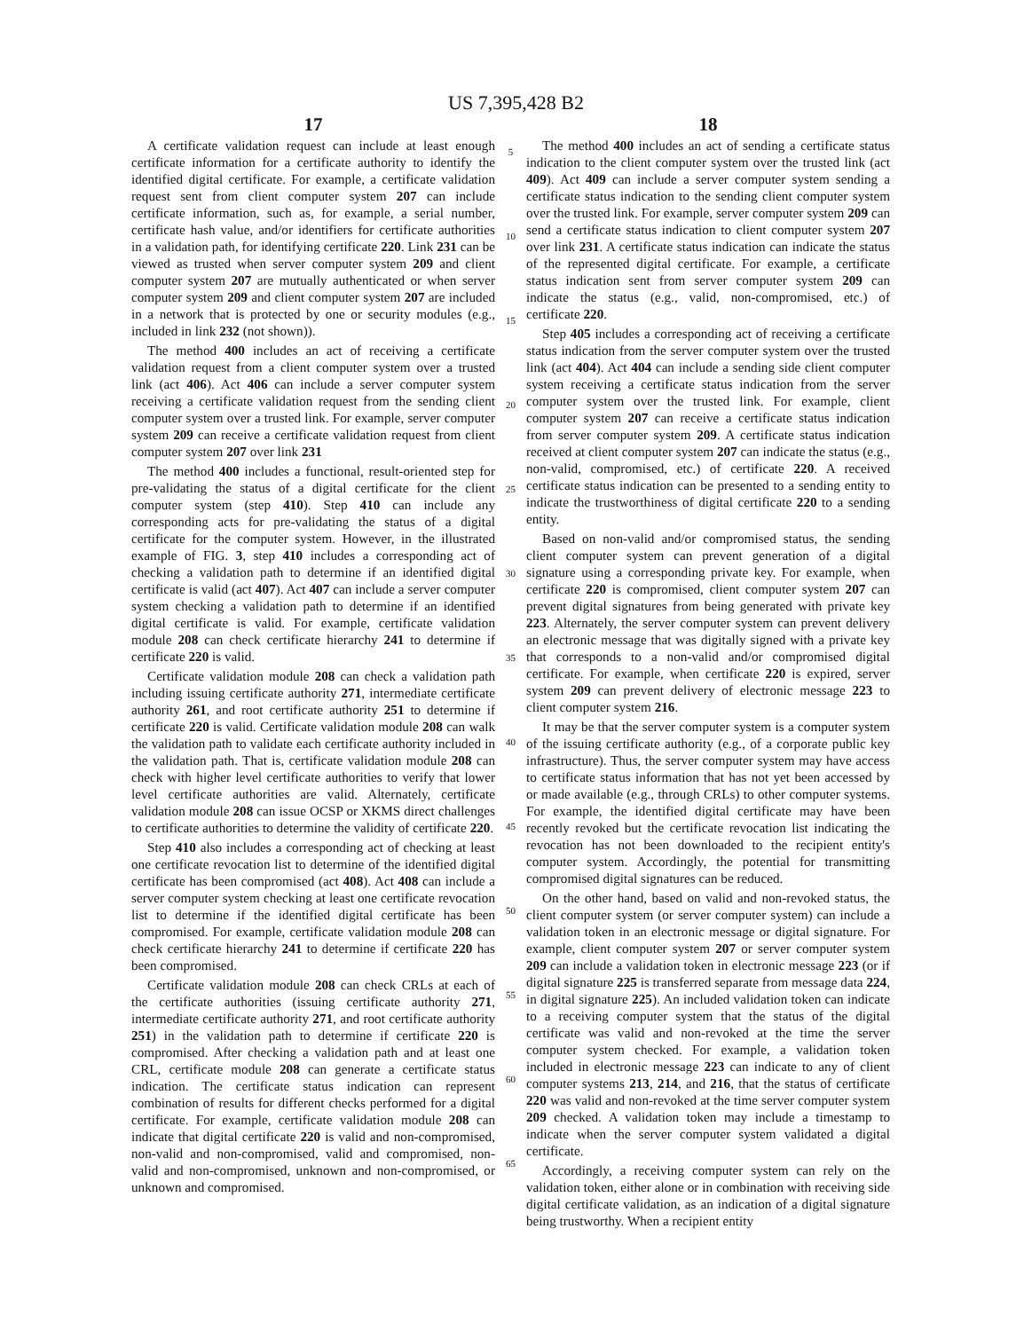US 7,395,428 B2
17
A certificate validation request can include at least enough certificate information for a certificate authority to identify the identified digital certificate. For example, a certificate validation request sent from client computer system 207 can include certificate information, such as, for example, a serial number, certificate hash value, and/or identifiers for certificate authorities in a validation path, for identifying certificate 220. Link 231 can be viewed as trusted when server computer system 209 and client computer system 207 are mutually authenticated or when server computer system 209 and client computer system 207 are included in a network that is protected by one or security modules (e.g., included in link 232 (not shown)).
The method 400 includes an act of receiving a certificate validation request from a client computer system over a trusted link (act 406). Act 406 can include a server computer system receiving a certificate validation request from the sending client computer system over a trusted link. For example, server computer system 209 can receive a certificate validation request from client computer system 207 over link 231
The method 400 includes a functional, result-oriented step for pre-validating the status of a digital certificate for the client computer system (step 410). Step 410 can include any corresponding acts for pre-validating the status of a digital certificate for the computer system. However, in the illustrated example of FIG. 3, step 410 includes a corresponding act of checking a validation path to determine if an identified digital certificate is valid (act 407). Act 407 can include a server computer system checking a validation path to determine if an identified digital certificate is valid. For example, certificate validation module 208 can check certificate hierarchy 241 to determine if certificate 220 is valid.
Certificate validation module 208 can check a validation path including issuing certificate authority 271, intermediate certificate authority 261, and root certificate authority 251 to determine if certificate 220 is valid. Certificate validation module 208 can walk the validation path to validate each certificate authority included in the validation path. That is, certificate validation module 208 can check with higher level certificate authorities to verify that lower level certificate authorities are valid. Alternately, certificate validation module 208 can issue OCSP or XKMS direct challenges to certificate authorities to determine the validity of certificate 220.
Step 410 also includes a corresponding act of checking at least one certificate revocation list to determine of the identified digital certificate has been compromised (act 408). Act 408 can include a server computer system checking at least one certificate revocation list to determine if the identified digital certificate has been compromised. For example, certificate validation module 208 can check certificate hierarchy 241 to determine if certificate 220 has been compromised.
Certificate validation module 208 can check CRLs at each of the certificate authorities (issuing certificate authority 271, intermediate certificate authority 271, and root certificate authority 251) in the validation path to determine if certificate 220 is compromised. After checking a validation path and at least one CRL, certificate module 208 can generate a certificate status indication. The certificate status indication can represent combination of results for different checks performed for a digital certificate. For example, certificate validation module 208 can indicate that digital certificate 220 is valid and non-compromised, non-valid and non-compromised, valid and compromised, non-valid and non-compromised, unknown and non-compromised, or unknown and compromised.
5
10
15
20
25
30
35
40
45
50
55
60
65
18
The method 400 includes an act of sending a certificate status indication to the client computer system over the trusted link (act 409). Act 409 can include a server computer system sending a certificate status indication to the sending client computer system over the trusted link. For example, server computer system 209 can send a certificate status indication to client computer system 207 over link 231. A certificate status indication can indicate the status of the represented digital certificate. For example, a certificate status indication sent from server computer system 209 can indicate the status (e.g., valid, non-compromised, etc.) of certificate 220.
Step 405 includes a corresponding act of receiving a certificate status indication from the server computer system over the trusted link (act 404). Act 404 can include a sending side client computer system receiving a certificate status indication from the server computer system over the trusted link. For example, client computer system 207 can receive a certificate status indication from server computer system 209. A certificate status indication received at client computer system 207 can indicate the status (e.g., non-valid, compromised, etc.) of certificate 220. A received certificate status indication can be presented to a sending entity to indicate the trustworthiness of digital certificate 220 to a sending entity.
Based on non-valid and/or compromised status, the sending client computer system can prevent generation of a digital signature using a corresponding private key. For example, when certificate 220 is compromised, client computer system 207 can prevent digital signatures from being generated with private key 223. Alternately, the server computer system can prevent delivery an electronic message that was digitally signed with a private key that corresponds to a non-valid and/or compromised digital certificate. For example, when certificate 220 is expired, server system 209 can prevent delivery of electronic message 223 to client computer system 216.
It may be that the server computer system is a computer system of the issuing certificate authority (e.g., of a corporate public key infrastructure). Thus, the server computer system may have access to certificate status information that has not yet been accessed by or made available (e.g., through CRLs) to other computer systems. For example, the identified digital certificate may have been recently revoked but the certificate revocation list indicating the revocation has not been downloaded to the recipient entity's computer system. Accordingly, the potential for transmitting compromised digital signatures can be reduced.
On the other hand, based on valid and non-revoked status, the client computer system (or server computer system) can include a validation token in an electronic message or digital signature. For example, client computer system 207 or server computer system 209 can include a validation token in electronic message 223 (or if digital signature 225 is transferred separate from message data 224, in digital signature 225). An included validation token can indicate to a receiving computer system that the status of the digital certificate was valid and non-revoked at the time the server computer system checked. For example, a validation token included in electronic message 223 can indicate to any of client computer systems 213, 214, and 216, that the status of certificate 220 was valid and non-revoked at the time server computer system 209 checked. A validation token may include a timestamp to indicate when the server computer system validated a digital certificate.
Accordingly, a receiving computer system can rely on the validation token, either alone or in combination with receiving side digital certificate validation, as an indication of a digital signature being trustworthy. When a recipient entity